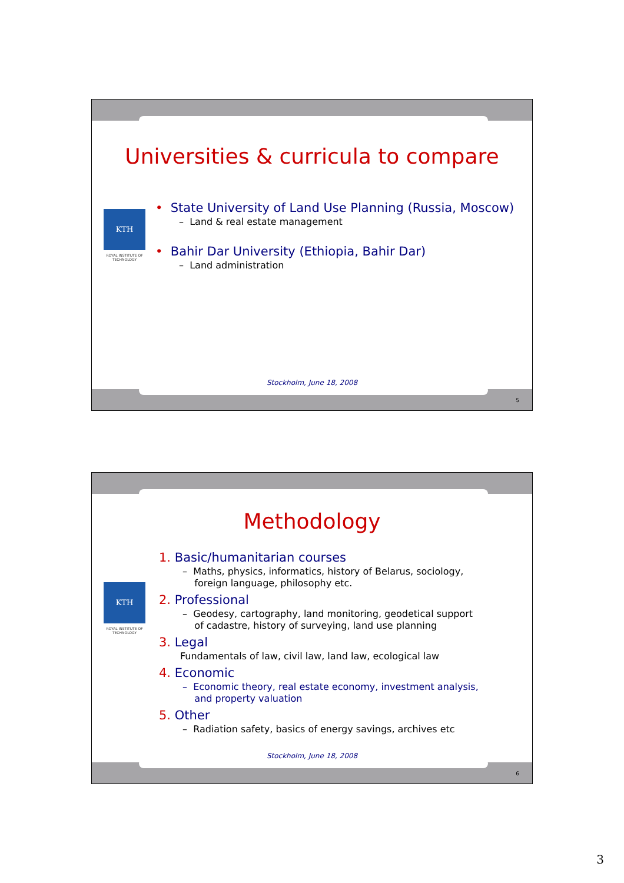Universities & curricula to compare
KTH
ROYAL INSTITUTE OF TECHNOLOGY
• State University of Land Use Planning (Russia, Moscow)
– Land & real estate management
• Bahir Dar University (Ethiopia, Bahir Dar)
– Land administration
Stockholm, June 18, 2008
5
Methodology
KTH
ROYAL INSTITUTE OF TECHNOLOGY
1. Basic/humanitarian courses
– Maths, physics, informatics, history of Belarus, sociology,
foreign language, philosophy etc.
2. Professional
– Geodesy, cartography, land monitoring, geodetical support
of cadastre, history of surveying, land use planning
3. Legal
Fundamentals of law, civil law, land law, ecological law
4. Economic
– Economic theory, real estate economy, investment analysis,
and property valuation
5. Other
– Radiation safety, basics of energy savings, archives etc
Stockholm, June 18, 2008
6
3